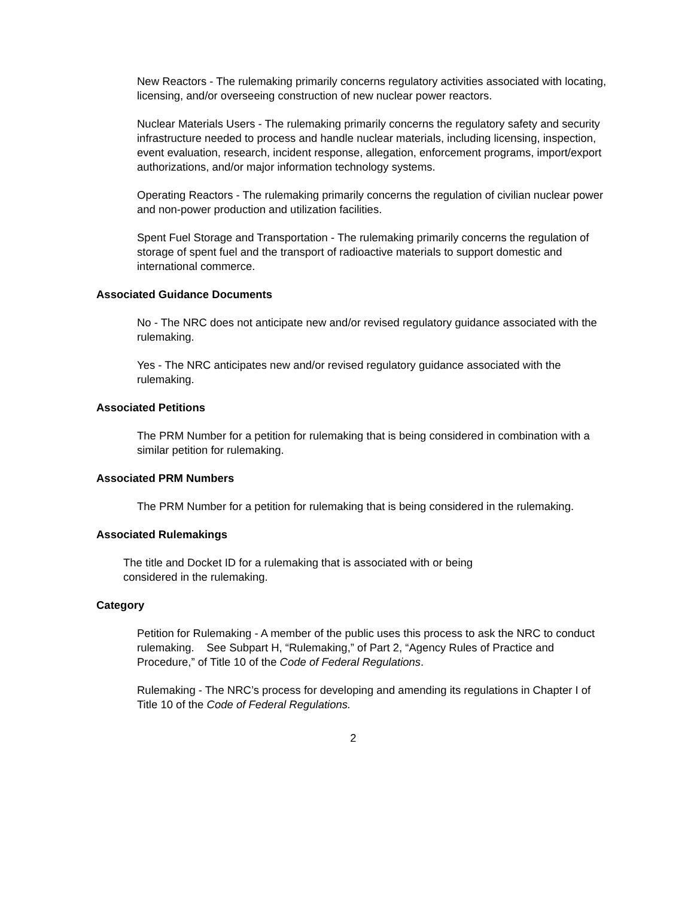New Reactors - The rulemaking primarily concerns regulatory activities associated with locating, licensing, and/or overseeing construction of new nuclear power reactors.
Nuclear Materials Users - The rulemaking primarily concerns the regulatory safety and security infrastructure needed to process and handle nuclear materials, including licensing, inspection, event evaluation, research, incident response, allegation, enforcement programs, import/export authorizations, and/or major information technology systems.
Operating Reactors - The rulemaking primarily concerns the regulation of civilian nuclear power and non-power production and utilization facilities.
Spent Fuel Storage and Transportation - The rulemaking primarily concerns the regulation of storage of spent fuel and the transport of radioactive materials to support domestic and international commerce.
Associated Guidance Documents
No - The NRC does not anticipate new and/or revised regulatory guidance associated with the rulemaking.
Yes - The NRC anticipates new and/or revised regulatory guidance associated with the rulemaking.
Associated Petitions
The PRM Number for a petition for rulemaking that is being considered in combination with a similar petition for rulemaking.
Associated PRM Numbers
The PRM Number for a petition for rulemaking that is being considered in the rulemaking.
Associated Rulemakings
The title and Docket ID for a rulemaking that is associated with or being
considered in the rulemaking.
Category
Petition for Rulemaking - A member of the public uses this process to ask the NRC to conduct rulemaking. See Subpart H, “Rulemaking,” of Part 2, “Agency Rules of Practice and Procedure,” of Title 10 of the Code of Federal Regulations.
Rulemaking - The NRC’s process for developing and amending its regulations in Chapter I of Title 10 of the Code of Federal Regulations.
2